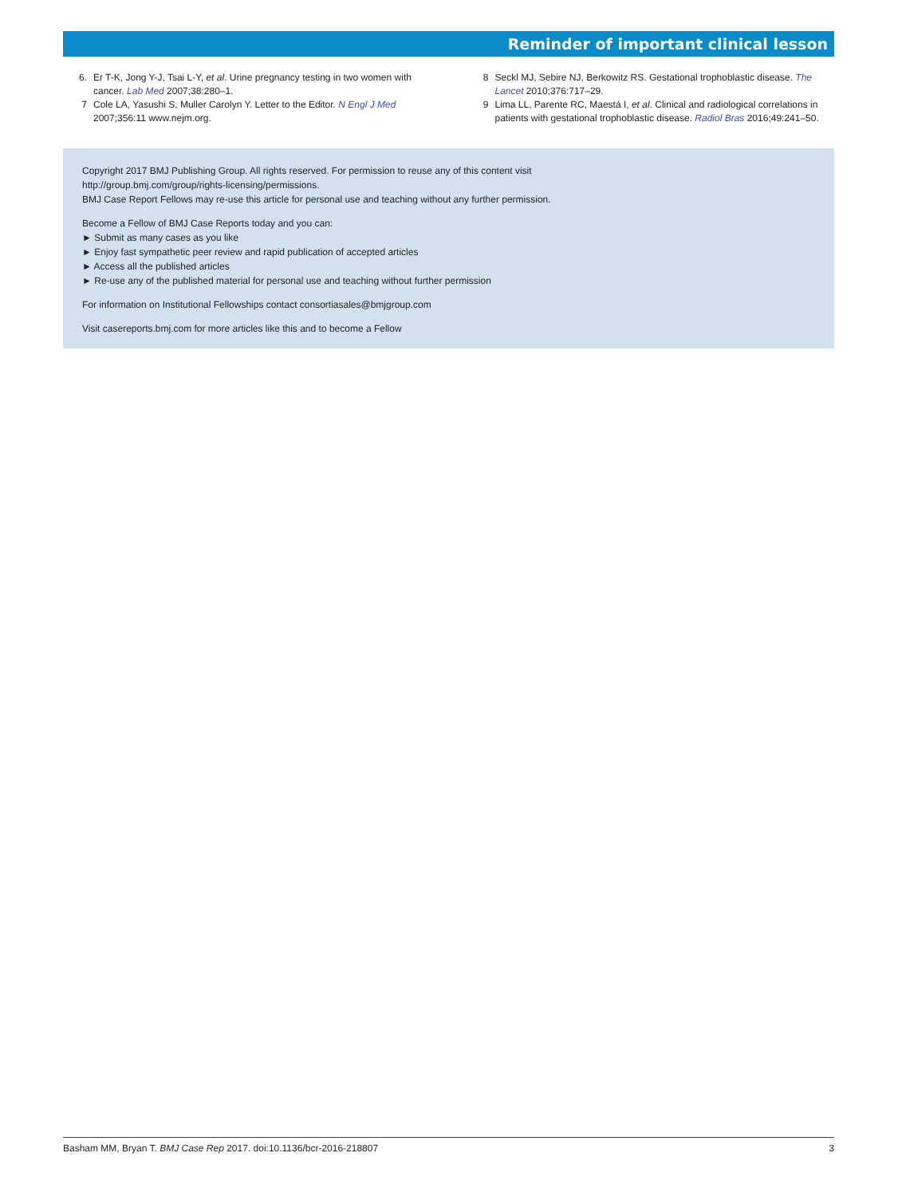Reminder of important clinical lesson
6. Er T-K, Jong Y-J, Tsai L-Y, et al. Urine pregnancy testing in two women with cancer. Lab Med 2007;38:280–1.
7 Cole LA, Yasushi S, Muller Carolyn Y. Letter to the Editor. N Engl J Med 2007;356:11 www.nejm.org.
8 Seckl MJ, Sebire NJ, Berkowitz RS. Gestational trophoblastic disease. The Lancet 2010;376:717–29.
9 Lima LL, Parente RC, Maestá I, et al. Clinical and radiological correlations in patients with gestational trophoblastic disease. Radiol Bras 2016;49:241–50.
Copyright 2017 BMJ Publishing Group. All rights reserved. For permission to reuse any of this content visit
http://group.bmj.com/group/rights-licensing/permissions.
BMJ Case Report Fellows may re-use this article for personal use and teaching without any further permission.
Become a Fellow of BMJ Case Reports today and you can:
► Submit as many cases as you like
► Enjoy fast sympathetic peer review and rapid publication of accepted articles
► Access all the published articles
► Re-use any of the published material for personal use and teaching without further permission
For information on Institutional Fellowships contact consortiasales@bmjgroup.com
Visit casereports.bmj.com for more articles like this and to become a Fellow
Basham MM, Bryan T. BMJ Case Rep 2017. doi:10.1136/bcr-2016-218807 3